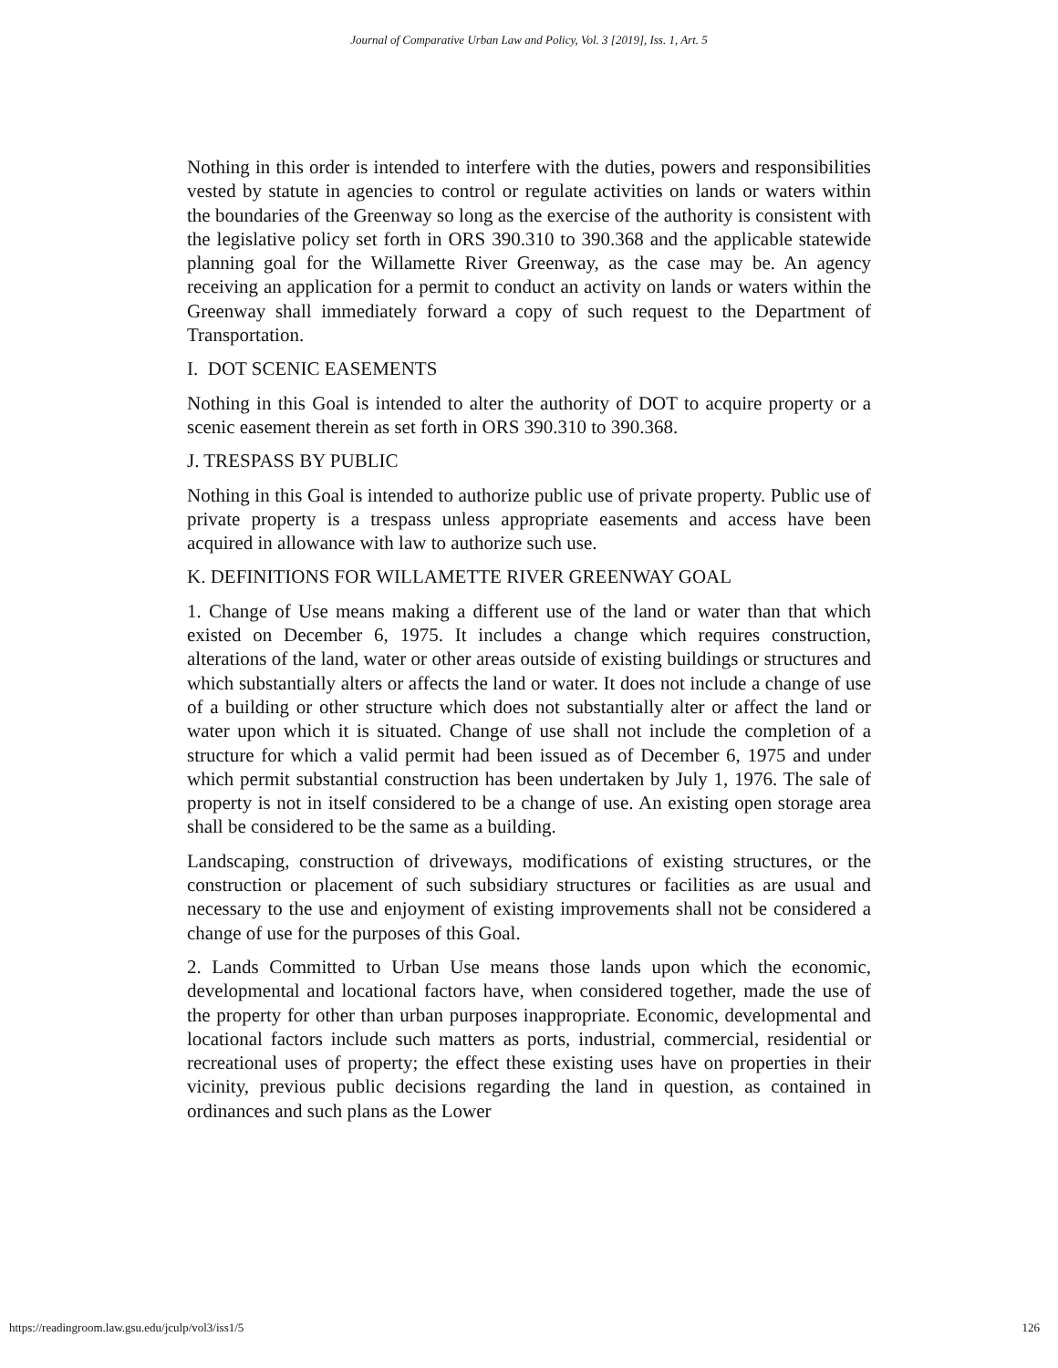Journal of Comparative Urban Law and Policy, Vol. 3 [2019], Iss. 1, Art. 5
Nothing in this order is intended to interfere with the duties, powers and responsibilities vested by statute in agencies to control or regulate activities on lands or waters within the boundaries of the Greenway so long as the exercise of the authority is consistent with the legislative policy set forth in ORS 390.310 to 390.368 and the applicable statewide planning goal for the Willamette River Greenway, as the case may be. An agency receiving an application for a permit to conduct an activity on lands or waters within the Greenway shall immediately forward a copy of such request to the Department of Transportation.
I. DOT SCENIC EASEMENTS
Nothing in this Goal is intended to alter the authority of DOT to acquire property or a scenic easement therein as set forth in ORS 390.310 to 390.368.
J. TRESPASS BY PUBLIC
Nothing in this Goal is intended to authorize public use of private property. Public use of private property is a trespass unless appropriate easements and access have been acquired in allowance with law to authorize such use.
K. DEFINITIONS FOR WILLAMETTE RIVER GREENWAY GOAL
1. Change of Use means making a different use of the land or water than that which existed on December 6, 1975. It includes a change which requires construction, alterations of the land, water or other areas outside of existing buildings or structures and which substantially alters or affects the land or water. It does not include a change of use of a building or other structure which does not substantially alter or affect the land or water upon which it is situated. Change of use shall not include the completion of a structure for which a valid permit had been issued as of December 6, 1975 and under which permit substantial construction has been undertaken by July 1, 1976. The sale of property is not in itself considered to be a change of use. An existing open storage area shall be considered to be the same as a building.
Landscaping, construction of driveways, modifications of existing structures, or the construction or placement of such subsidiary structures or facilities as are usual and necessary to the use and enjoyment of existing improvements shall not be considered a change of use for the purposes of this Goal.
2. Lands Committed to Urban Use means those lands upon which the economic, developmental and locational factors have, when considered together, made the use of the property for other than urban purposes inappropriate. Economic, developmental and locational factors include such matters as ports, industrial, commercial, residential or recreational uses of property; the effect these existing uses have on properties in their vicinity, previous public decisions regarding the land in question, as contained in ordinances and such plans as the Lower
https://readingroom.law.gsu.edu/jculp/vol3/iss1/5 126